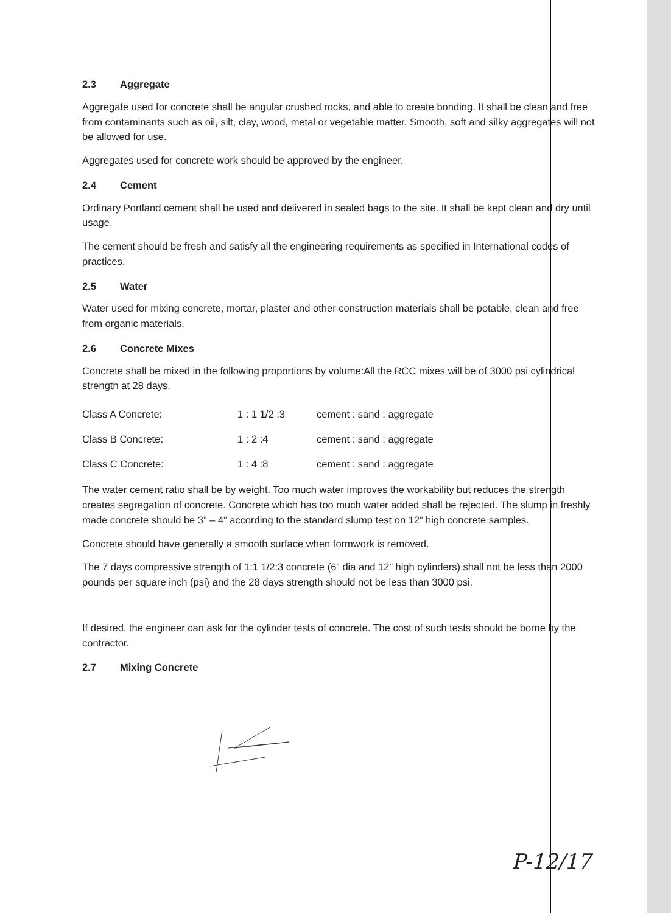2.3 Aggregate
Aggregate used for concrete shall be angular crushed rocks, and able to create bonding. It shall be clean and free from contaminants such as oil, silt, clay, wood, metal or vegetable matter. Smooth, soft and silky aggregates will not be allowed for use.
Aggregates used for concrete work should be approved by the engineer.
2.4 Cement
Ordinary Portland cement shall be used and delivered in sealed bags to the site. It shall be kept clean and dry until usage.
The cement should be fresh and satisfy all the engineering requirements as specified in International codes of practices.
2.5 Water
Water used for mixing concrete, mortar, plaster and other construction materials shall be potable, clean and free from organic materials.
2.6 Concrete Mixes
Concrete shall be mixed in the following proportions by volume:All the RCC mixes will be of 3000 psi cylindrical strength at 28 days.
| Class A Concrete: | 1 : 1 1/2 :3 | cement : sand : aggregate |
| Class B Concrete: | 1 : 2 :4 | cement : sand : aggregate |
| Class C Concrete: | 1 : 4 :8 | cement : sand : aggregate |
The water cement ratio shall be by weight. Too much water improves the workability but reduces the strength creates segregation of concrete. Concrete which has too much water added shall be rejected. The slump in freshly made concrete should be 3” – 4” according to the standard slump test on 12” high concrete samples.
Concrete should have generally a smooth surface when formwork is removed.
The 7 days compressive strength of 1:1 1/2:3 concrete (6” dia and 12” high cylinders) shall not be less than 2000 pounds per square inch (psi) and the 28 days strength should not be less than 3000 psi.
If desired, the engineer can ask for the cylinder tests of concrete. The cost of such tests should be borne by the contractor.
2.7 Mixing Concrete
P-12/17